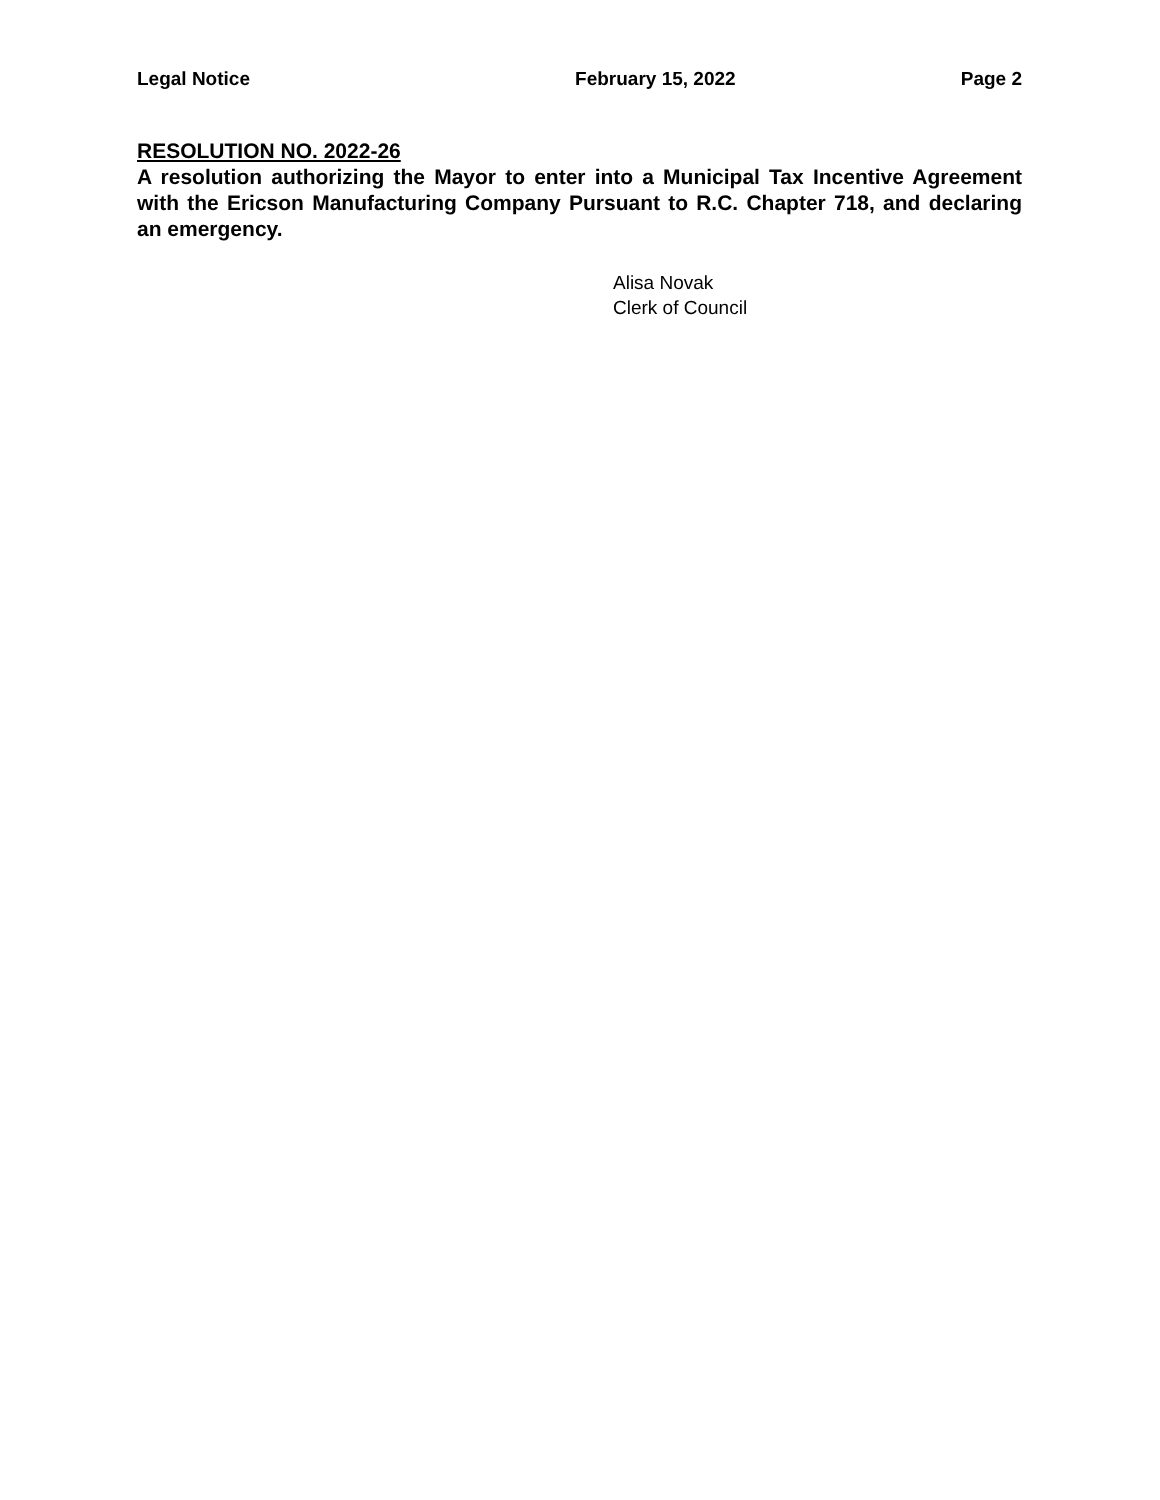Legal Notice February 15, 2022 Page 2
RESOLUTION NO. 2022-26
A resolution authorizing the Mayor to enter into a Municipal Tax Incentive Agreement with the Ericson Manufacturing Company Pursuant to R.C. Chapter 718, and declaring an emergency.
Alisa Novak
Clerk of Council